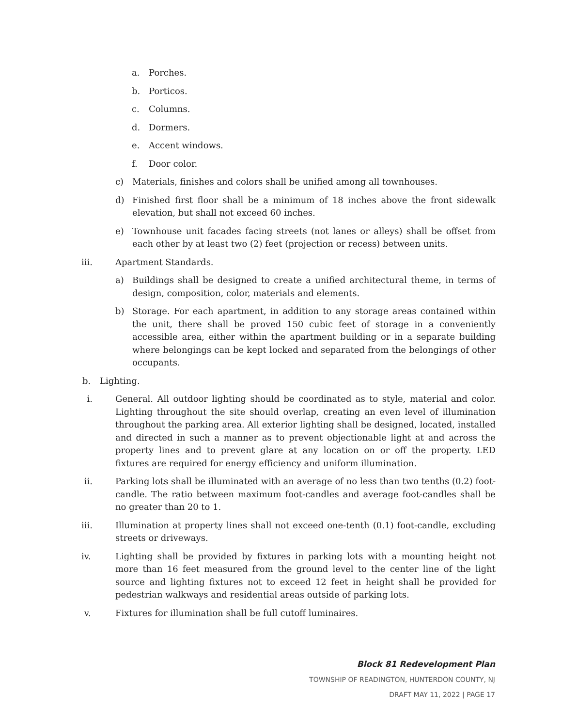a. Porches.
b. Porticos.
c. Columns.
d. Dormers.
e. Accent windows.
f. Door color.
c) Materials, finishes and colors shall be unified among all townhouses.
d) Finished first floor shall be a minimum of 18 inches above the front sidewalk elevation, but shall not exceed 60 inches.
e) Townhouse unit facades facing streets (not lanes or alleys) shall be offset from each other by at least two (2) feet (projection or recess) between units.
iii. Apartment Standards.
a) Buildings shall be designed to create a unified architectural theme, in terms of design, composition, color, materials and elements.
b) Storage. For each apartment, in addition to any storage areas contained within the unit, there shall be proved 150 cubic feet of storage in a conveniently accessible area, either within the apartment building or in a separate building where belongings can be kept locked and separated from the belongings of other occupants.
b. Lighting.
i. General. All outdoor lighting should be coordinated as to style, material and color. Lighting throughout the site should overlap, creating an even level of illumination throughout the parking area. All exterior lighting shall be designed, located, installed and directed in such a manner as to prevent objectionable light at and across the property lines and to prevent glare at any location on or off the property. LED fixtures are required for energy efficiency and uniform illumination.
ii. Parking lots shall be illuminated with an average of no less than two tenths (0.2) foot-candle. The ratio between maximum foot-candles and average foot-candles shall be no greater than 20 to 1.
iii. Illumination at property lines shall not exceed one-tenth (0.1) foot-candle, excluding streets or driveways.
iv. Lighting shall be provided by fixtures in parking lots with a mounting height not more than 16 feet measured from the ground level to the center line of the light source and lighting fixtures not to exceed 12 feet in height shall be provided for pedestrian walkways and residential areas outside of parking lots.
v. Fixtures for illumination shall be full cutoff luminaires.
Block 81 Redevelopment Plan
TOWNSHIP OF READINGTON, HUNTERDON COUNTY, NJ
DRAFT MAY 11, 2022 | PAGE 17